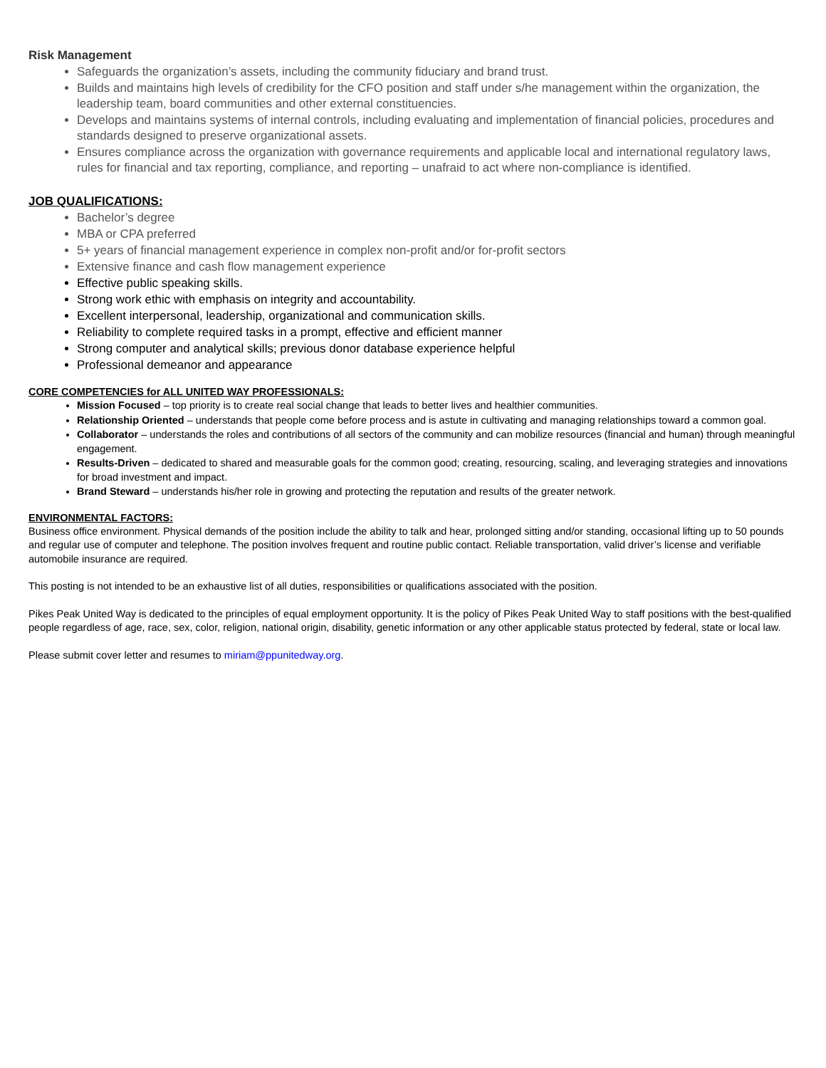Risk Management
Safeguards the organization’s assets, including the community fiduciary and brand trust.
Builds and maintains high levels of credibility for the CFO position and staff under s/he management within the organization, the leadership team, board communities and other external constituencies.
Develops and maintains systems of internal controls, including evaluating and implementation of financial policies, procedures and standards designed to preserve organizational assets.
Ensures compliance across the organization with governance requirements and applicable local and international regulatory laws, rules for financial and tax reporting, compliance, and reporting – unafraid to act where non-compliance is identified.
JOB QUALIFICATIONS:
Bachelor’s degree
MBA or CPA preferred
5+ years of financial management experience in complex non-profit and/or for-profit sectors
Extensive finance and cash flow management experience
Effective public speaking skills.
Strong work ethic with emphasis on integrity and accountability.
Excellent interpersonal, leadership, organizational and communication skills.
Reliability to complete required tasks in a prompt, effective and efficient manner
Strong computer and analytical skills; previous donor database experience helpful
Professional demeanor and appearance
CORE COMPETENCIES for ALL UNITED WAY PROFESSIONALS:
Mission Focused – top priority is to create real social change that leads to better lives and healthier communities.
Relationship Oriented – understands that people come before process and is astute in cultivating and managing relationships toward a common goal.
Collaborator – understands the roles and contributions of all sectors of the community and can mobilize resources (financial and human) through meaningful engagement.
Results-Driven – dedicated to shared and measurable goals for the common good; creating, resourcing, scaling, and leveraging strategies and innovations for broad investment and impact.
Brand Steward – understands his/her role in growing and protecting the reputation and results of the greater network.
ENVIRONMENTAL FACTORS:
Business office environment. Physical demands of the position include the ability to talk and hear, prolonged sitting and/or standing, occasional lifting up to 50 pounds and regular use of computer and telephone. The position involves frequent and routine public contact. Reliable transportation, valid driver’s license and verifiable automobile insurance are required.
This posting is not intended to be an exhaustive list of all duties, responsibilities or qualifications associated with the position.
Pikes Peak United Way is dedicated to the principles of equal employment opportunity. It is the policy of Pikes Peak United Way to staff positions with the best-qualified people regardless of age, race, sex, color, religion, national origin, disability, genetic information or any other applicable status protected by federal, state or local law.
Please submit cover letter and resumes to miriam@ppunitedway.org.